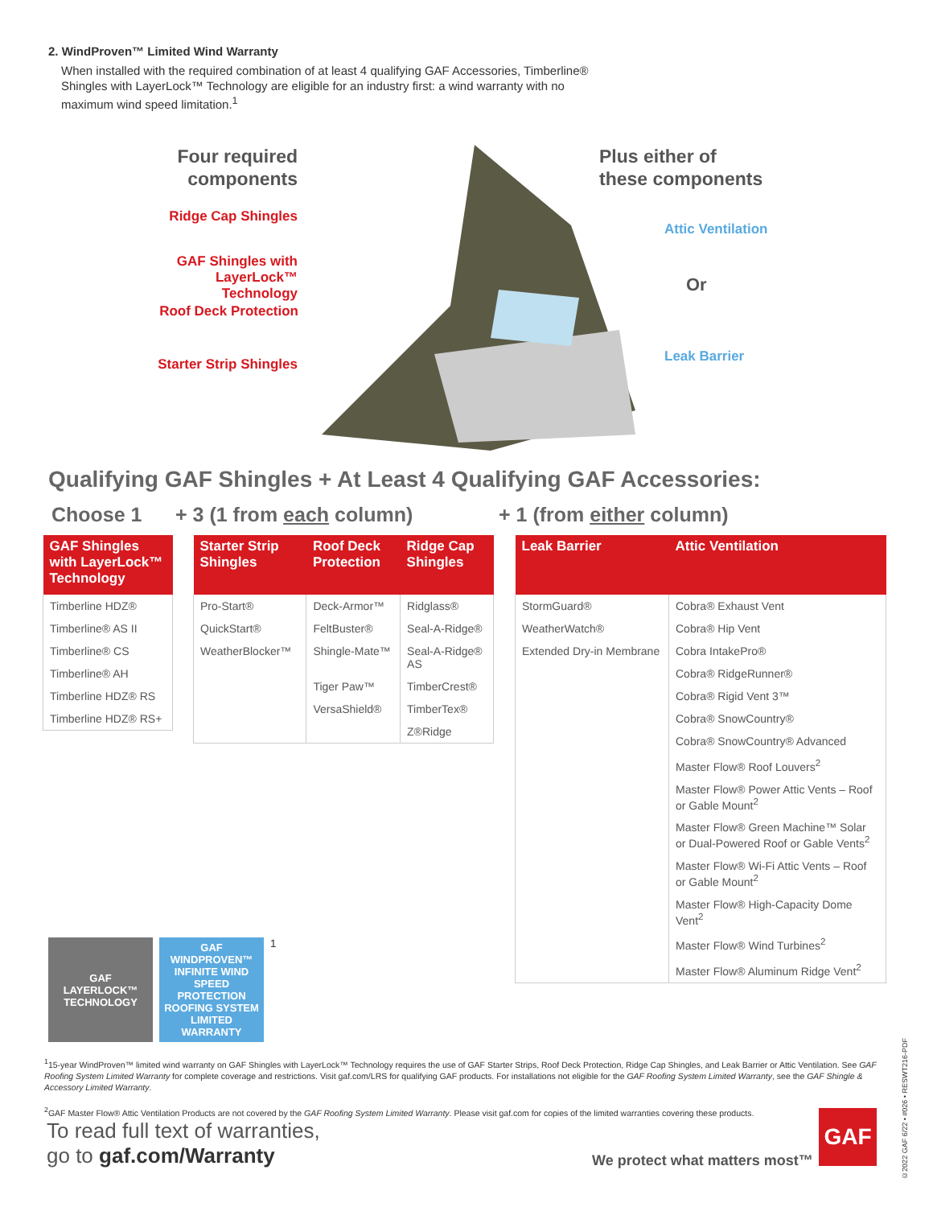2. WindProven™ Limited Wind Warranty
When installed with the required combination of at least 4 qualifying GAF Accessories, Timberline® Shingles with LayerLock™ Technology are eligible for an industry first: a wind warranty with no maximum wind speed limitation.<sup>1</sup>
Four required components
Ridge Cap Shingles
GAF Shingles with LayerLock™ Technology
Roof Deck Protection
Starter Strip Shingles
Plus either of
these components
Attic Ventilation
Or
Leak Barrier
Qualifying GAF Shingles + At Least 4 Qualifying GAF Accessories:
Choose 1 + 3 (1 from each column) + 1 (from either column)
| GAF Shingles with LayerLock™ Technology |
| --- |
| Timberline HDZ® |
| Timberline® AS II |
| Timberline® CS |
| Timberline® AH |
| Timberline HDZ® RS |
| Timberline HDZ® RS+ |
| Starter Strip Shingles | Roof Deck Protection | Ridge Cap Shingles |
| --- | --- | --- |
| Pro-Start® | Deck-Armor™ | Ridglass® |
| QuickStart® | FeltBuster® | Seal-A-Ridge® |
| WeatherBlocker™ | Shingle-Mate™ | Seal-A-Ridge® AS |
| | Tiger Paw™ | TimberCrest® |
| | VersaShield® | TimberTex® |
| | | Z®Ridge |
| Leak Barrier | Attic Ventilation |
| --- | --- |
| StormGuard® | Cobra® Exhaust Vent |
| WeatherWatch® | Cobra® Hip Vent |
| Extended Dry-in Membrane | Cobra IntakePro® |
| | Cobra® RidgeRunner® |
| | Cobra® Rigid Vent 3™ |
| | Cobra® SnowCountry® |
| | Cobra® SnowCountry® Advanced |
| | Master Flow® Roof Louvers<sup>2</sup> |
| | Master Flow® Power Attic Vents – Roof or Gable Mount<sup>2</sup> |
| | Master Flow® Green Machine™ Solar or Dual-Powered Roof or Gable Vents<sup>2</sup> |
| | Master Flow® Wi-Fi Attic Vents – Roof or Gable Mount<sup>2</sup> |
| | Master Flow® High-Capacity Dome Vent<sup>2</sup> |
| | Master Flow® Wind Turbines<sup>2</sup> |
| | Master Flow® Aluminum Ridge Vent<sup>2</sup> |
GAF
LAYERLOCK™
TECHNOLOGY
GAF
WINDPROVEN™
INFINITE WIND SPEED PROTECTION
ROOFING SYSTEM LIMITED WARRANTY
<sup>1</sup>
<sup>1</sup> 15-year WindProven™ limited wind warranty on GAF Shingles with LayerLock™ Technology requires the use of GAF Starter Strips, Roof Deck Protection, Ridge Cap Shingles, and Leak Barrier or Attic Ventilation. See GAF Roofing System Limited Warranty for complete coverage and restrictions. Visit gaf.com/LRS for qualifying GAF products. For installations not eligible for the GAF Roofing System Limited Warranty, see the GAF Shingle & Accessory Limited Warranty.
<sup>2</sup> GAF Master Flow® Attic Ventilation Products are not covered by the GAF Roofing System Limited Warranty. Please visit gaf.com for copies of the limited warranties covering these products.
To read full text of warranties,
go to gaf.com/Warranty
We protect what matters most™
GAF
©2022 GAF 6/22 • #026 • RESWT216-PDF